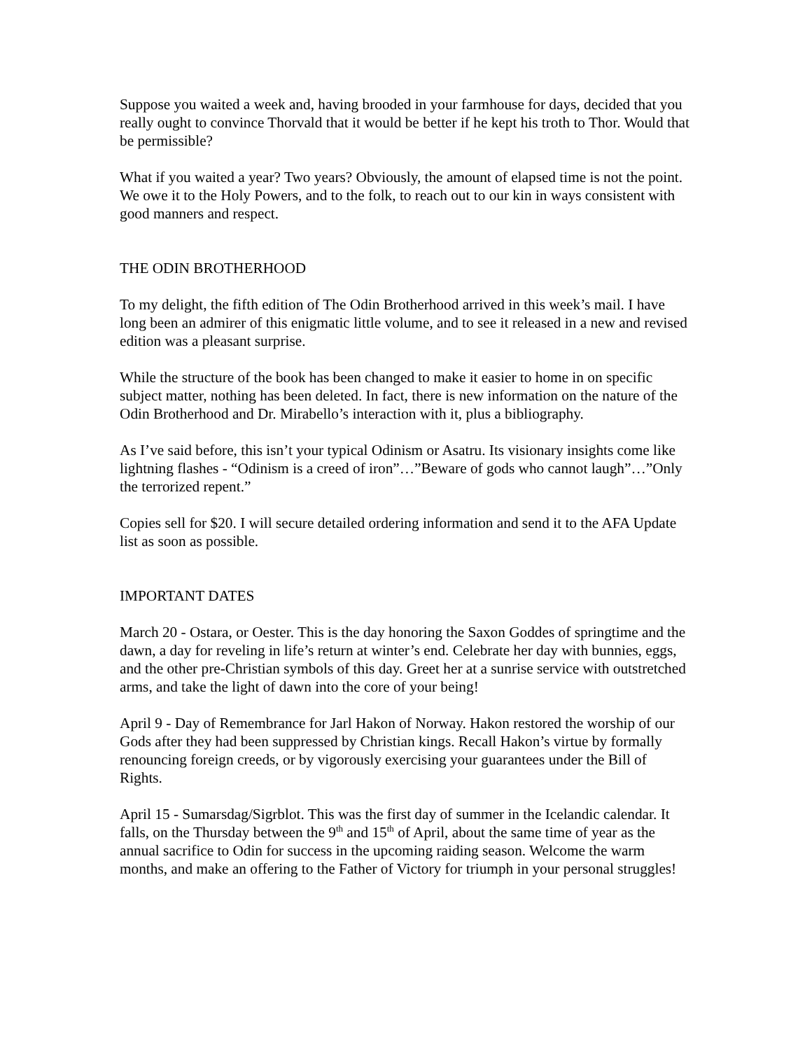Suppose you waited a week and, having brooded in your farmhouse for days, decided that you really ought to convince Thorvald that it would be better if he kept his troth to Thor. Would that be permissible?
What if you waited a year? Two years? Obviously, the amount of elapsed time is not the point. We owe it to the Holy Powers, and to the folk, to reach out to our kin in ways consistent with good manners and respect.
THE ODIN BROTHERHOOD
To my delight, the fifth edition of The Odin Brotherhood arrived in this week’s mail. I have long been an admirer of this enigmatic little volume, and to see it released in a new and revised edition was a pleasant surprise.
While the structure of the book has been changed to make it easier to home in on specific subject matter, nothing has been deleted. In fact, there is new information on the nature of the Odin Brotherhood and Dr. Mirabello’s interaction with it, plus a bibliography.
As I’ve said before, this isn’t your typical Odinism or Asatru. Its visionary insights come like lightning flashes - “Odinism is a creed of iron”…”Beware of gods who cannot laugh”…”Only the terrorized repent.”
Copies sell for $20. I will secure detailed ordering information and send it to the AFA Update list as soon as possible.
IMPORTANT DATES
March 20 - Ostara, or Oester. This is the day honoring the Saxon Goddes of springtime and the dawn, a day for reveling in life’s return at winter’s end. Celebrate her day with bunnies, eggs, and the other pre-Christian symbols of this day. Greet her at a sunrise service with outstretched arms, and take the light of dawn into the core of your being!
April 9 - Day of Remembrance for Jarl Hakon of Norway. Hakon restored the worship of our Gods after they had been suppressed by Christian kings. Recall Hakon’s virtue by formally renouncing foreign creeds, or by vigorously exercising your guarantees under the Bill of Rights.
April 15 - Sumarsdag/Sigrblot. This was the first day of summer in the Icelandic calendar. It falls, on the Thursday between the 9<sup>th</sup> and 15<sup>th</sup> of April, about the same time of year as the annual sacrifice to Odin for success in the upcoming raiding season. Welcome the warm months, and make an offering to the Father of Victory for triumph in your personal struggles!